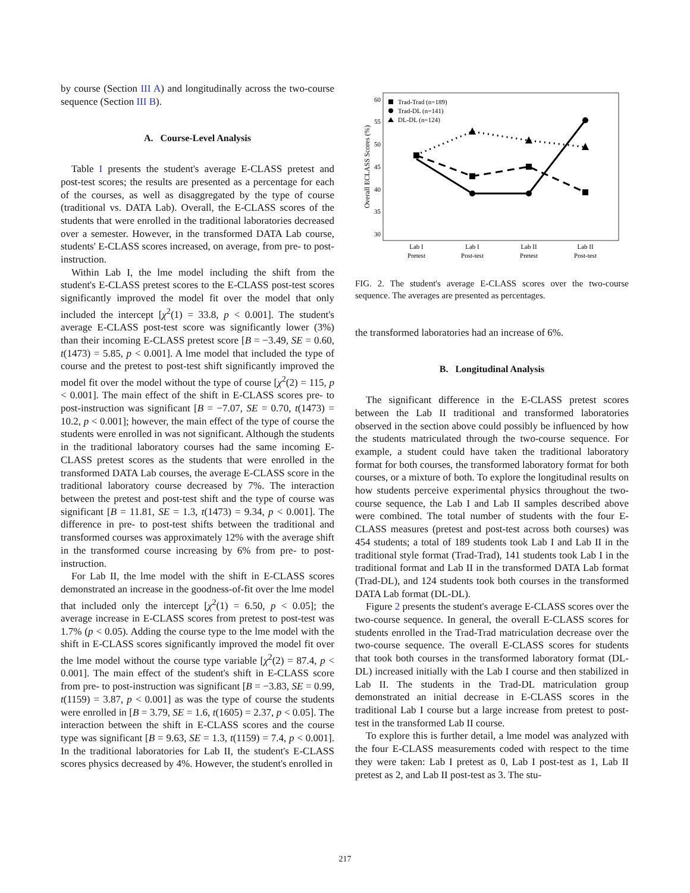by course (Section III A) and longitudinally across the two-course sequence (Section III B).
A. Course-Level Analysis
Table I presents the student's average E-CLASS pretest and post-test scores; the results are presented as a percentage for each of the courses, as well as disaggregated by the type of course (traditional vs. DATA Lab). Overall, the E-CLASS scores of the students that were enrolled in the traditional laboratories decreased over a semester. However, in the transformed DATA Lab course, students' E-CLASS scores increased, on average, from pre- to post-instruction.
Within Lab I, the lme model including the shift from the student's E-CLASS pretest scores to the E-CLASS post-test scores significantly improved the model fit over the model that only included the intercept [χ<sup>2</sup>(1) = 33.8, p < 0.001]. The student's average E-CLASS post-test score was significantly lower (3%) than their incoming E-CLASS pretest score [B = −3.49, SE = 0.60, t(1473) = 5.85, p < 0.001]. A lme model that included the type of course and the pretest to post-test shift significantly improved the model fit over the model without the type of course [χ<sup>2</sup>(2) = 115, p < 0.001]. The main effect of the shift in E-CLASS scores pre- to post-instruction was significant [B = −7.07, SE = 0.70, t(1473) = 10.2, p < 0.001]; however, the main effect of the type of course the students were enrolled in was not significant. Although the students in the traditional laboratory courses had the same incoming E-CLASS pretest scores as the students that were enrolled in the transformed DATA Lab courses, the average E-CLASS score in the traditional laboratory course decreased by 7%. The interaction between the pretest and post-test shift and the type of course was significant [B = 11.81, SE = 1.3, t(1473) = 9.34, p < 0.001]. The difference in pre- to post-test shifts between the traditional and transformed courses was approximately 12% with the average shift in the transformed course increasing by 6% from pre- to post-instruction.
For Lab II, the lme model with the shift in E-CLASS scores demonstrated an increase in the goodness-of-fit over the lme model that included only the intercept [χ<sup>2</sup>(1) = 6.50, p < 0.05]; the average increase in E-CLASS scores from pretest to post-test was 1.7% (p < 0.05). Adding the course type to the lme model with the shift in E-CLASS scores significantly improved the model fit over the lme model without the course type variable [χ<sup>2</sup>(2) = 87.4, p < 0.001]. The main effect of the student's shift in E-CLASS score from pre- to post-instruction was significant [B = −3.83, SE = 0.99, t(1159) = 3.87, p < 0.001] as was the type of course the students were enrolled in [B = 3.79, SE = 1.6, t(1605) = 2.37, p < 0.05]. The interaction between the shift in E-CLASS scores and the course type was significant [B = 9.63, SE = 1.3, t(1159) = 7.4, p < 0.001]. In the traditional laboratories for Lab II, the student's E-CLASS scores physics decreased by 4%. However, the student's enrolled in
60
55
50
45
40
35
30
Overall ECLASS Scores (%)
Lab I
Pretest
Lab I
Post-test
Lab II
Pretest
Lab II
Post-test
Trad-Trad (n=189)
Trad-DL (n=141)
DL-DL (n=124)
FIG. 2. The student's average E-CLASS scores over the two-course sequence. The averages are presented as percentages.
the transformed laboratories had an increase of 6%.
B. Longitudinal Analysis
The significant difference in the E-CLASS pretest scores between the Lab II traditional and transformed laboratories observed in the section above could possibly be influenced by how the students matriculated through the two-course sequence. For example, a student could have taken the traditional laboratory format for both courses, the transformed laboratory format for both courses, or a mixture of both. To explore the longitudinal results on how students perceive experimental physics throughout the two-course sequence, the Lab I and Lab II samples described above were combined. The total number of students with the four E-CLASS measures (pretest and post-test across both courses) was 454 students; a total of 189 students took Lab I and Lab II in the traditional style format (Trad-Trad), 141 students took Lab I in the traditional format and Lab II in the transformed DATA Lab format (Trad-DL), and 124 students took both courses in the transformed DATA Lab format (DL-DL).
Figure 2 presents the student's average E-CLASS scores over the two-course sequence. In general, the overall E-CLASS scores for students enrolled in the Trad-Trad matriculation decrease over the two-course sequence. The overall E-CLASS scores for students that took both courses in the transformed laboratory format (DL-DL) increased initially with the Lab I course and then stabilized in Lab II. The students in the Trad-DL matriculation group demonstrated an initial decrease in E-CLASS scores in the traditional Lab I course but a large increase from pretest to post-test in the transformed Lab II course.
To explore this is further detail, a lme model was analyzed with the four E-CLASS measurements coded with respect to the time they were taken: Lab I pretest as 0, Lab I post-test as 1, Lab II pretest as 2, and Lab II post-test as 3. The stu-
217